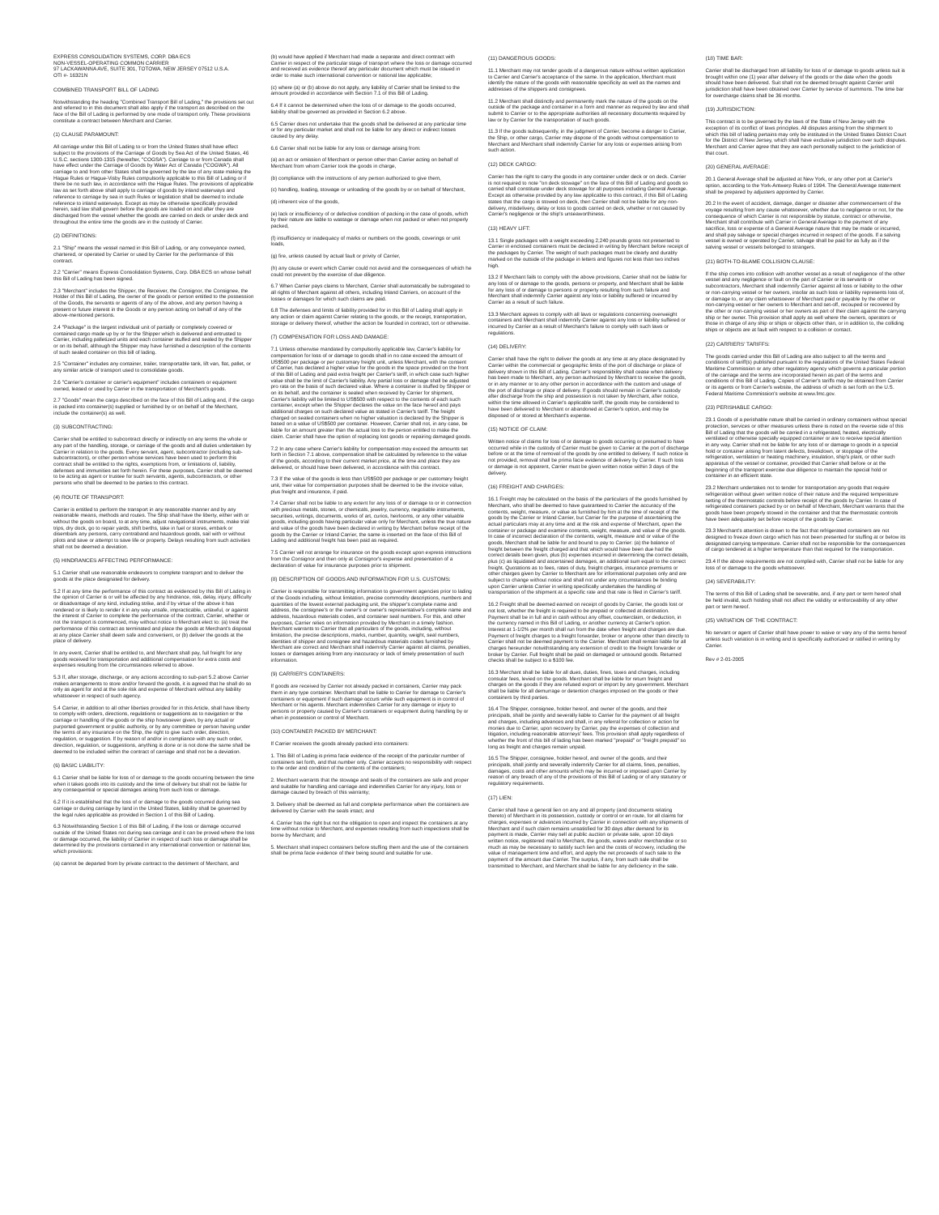EXPRESS CONSOLIDATION SYSTEMS, CORP. DBA ECS
NON-VESSEL-OPERATING COMMON CARRIER
97 LACKAWANNA AVE, SUITE 301, TOTOWA, NEW JERSEY 07512 U.S.A.
OTI #- 16321N
COMBINED TRANSPORT BILL OF LADING
Notwithstanding the heading "Combined Transport Bill of Lading," the provisions set out and referred to in this document shall also apply if the transport as described on the face of the Bill of Lading is performed by one mode of transport only. These provisions constitute a contract between Merchant and Carrier.
(1) CLAUSE PARAMOUNT:
All carriage under this Bill of Lading to or from the United States shall have effect subject to the provisions of the Carriage of Goods by Sea Act of the United States, 46 U.S.C. sections 1300-1315 (hereafter, "COGSA"). Carriage to or from Canada shall have effect under the Carriage of Goods by Water Act of Canada ("COGWA"). All carriage to and from other States shall be governed by the law of any state making the Hague Rules or Hague-Visby Rules compulsorily applicable to this Bill of Lading or if there be no such law, in accordance with the Hague Rules. The provisions of applicable law as set forth above shall apply to carriage of goods by inland waterways and reference to carriage by sea in such Rules or legislation shall be deemed to include reference to inland waterways. Except as may be otherwise specifically provided herein, said law shall govern before the goods are loaded on and after they are discharged from the vessel whether the goods are carried on deck or under deck and throughout the entire time the goods are in the custody of Carrier.
(2) DEFINITIONS:
2.1 "Ship" means the vessel named in this Bill of Lading, or any conveyance owned, chartered, or operated by Carrier or used by Carrier for the performance of this contract.
2.2 "Carrier" means Express Consolidation Systems, Corp. DBA ECS on whose behalf this Bill of Lading has been signed.
2.3 "Merchant" includes the Shipper, the Receiver, the Consignor, the Consignee, the Holder of this Bill of Lading, the owner of the goods or person entitled to the possession of the Goods, the servants or agents of any of the above, and any person having a present or future interest in the Goods or any person acting on behalf of any of the above-mentioned persons.
2.4 "Package" is the largest individual unit of partially or completely covered or contained cargo made up by or for the Shipper which is delivered and entrusted to Carrier, including palletized units and each container stuffed and sealed by the Shipper or on its behalf, although the Shipper may have furnished a description of the contents of such sealed container on this bill of lading.
2.5 "Container" includes any container, trailer, transportable tank, lift van, flat, pallet, or any similar article of transport used to consolidate goods.
2.6 "Carrier's container or carrier's equipment" includes containers or equipment owned, leased or used by Carrier in the transportation of Merchant's goods.
2.7 "Goods" mean the cargo described on the face of this Bill of Lading and, if the cargo is packed into container(s) supplied or furnished by or on behalf of the Merchant, include the container(s) as well.
(3) SUBCONTRACTING:
Carrier shall be entitled to subcontract directly or indirectly on any terms the whole or any part of the handling, storage, or carriage of the goods and all duties undertaken by Carrier in relation to the goods. Every servant, agent, subcontractor (including sub-subcontractors), or other person whose services have been used to perform this contract shall be entitled to the rights, exemptions from, or limitations of, liability, defenses and immunities set forth herein. For these purposes, Carrier shall be deemed to be acting as agent or trustee for such servants, agents, subcontractors, or other persons who shall be deemed to be parties to this contract.
(4) ROUTE OF TRANSPORT:
Carrier is entitled to perform the transport in any reasonable manner and by any reasonable means, methods and routes. The Ship shall have the liberty, either with or without the goods on board, to at any time, adjust navigational instruments, make trial trips, dry dock, go to repair yards, shift berths, take in fuel or stores, embark or disembark any persons, carry contraband and hazardous goods, sail with or without pilots and save or attempt to save life or property. Delays resulting from such activities shall not be deemed a deviation.
(5) HINDRANCES AFFECTING PERFORMANCE:
5.1 Carrier shall use reasonable endeavors to complete transport and to deliver the goods at the place designated for delivery.
5.2 If at any time the performance of this contract as evidenced by this Bill of Lading in the opinion of Carrier is or will be affected by any hindrance, risk, delay, injury, difficulty or disadvantage of any kind, including strike, and if by virtue of the above it has rendered or is likely to render it in any way unsafe, impracticable, unlawful, or against the interest of Carrier to complete the performance of the contract, Carrier, whether or not the transport is commenced, may without notice to Merchant elect to: (a) treat the performance of this contract as terminated and place the goods at Merchant's disposal at any place Carrier shall deem safe and convenient, or (b) deliver the goods at the place of delivery.
In any event, Carrier shall be entitled to, and Merchant shall pay, full freight for any goods received for transportation and additional compensation for extra costs and expenses resulting from the circumstances referred to above.
5.3 If, after storage, discharge, or any actions according to sub-part 5.2 above Carrier makes arrangements to store and/or forward the goods, it is agreed that he shall do so only as agent for and at the sole risk and expense of Merchant without any liability whatsoever in respect of such agency.
5.4 Carrier, in addition to all other liberties provided for in this Article, shall have liberty to comply with orders, directions, regulations or suggestions as to navigation or the carriage or handling of the goods or the ship howsoever given, by any actual or purported government or public authority, or by any committee or person having under the terms of any insurance on the Ship, the right to give such order, direction, regulation, or suggestion. If by reason of and/or in compliance with any such order, direction, regulation, or suggestions, anything is done or is not done the same shall be deemed to be included within the contract of carriage and shall not be a deviation.
(6) BASIC LIABILITY:
6.1 Carrier shall be liable for loss of or damage to the goods occurring between the time when it takes goods into its custody and the time of delivery but shall not be liable for any consequential or special damages arising from such loss or damage.
6.2 If it is established that the loss of or damage to the goods occurred during sea carriage or during carriage by land in the United States, liability shall be governed by the legal rules applicable as provided in Section 1 of this Bill of Lading.
6.3 Notwithstanding Section 1 of this Bill of Lading, if the loss or damage occurred outside of the United States not during sea carriage and it can be proved where the loss or damage occurred, the liability of Carrier in respect of such loss or damage shall be determined by the provisions contained in any international convention or national law, which provisions:
(a) cannot be departed from by private contract to the detriment of Merchant, and
(b) would have applied if Merchant had made a separate and direct contract with Carrier in respect of the particular stage of transport where the loss or damage occurred and received as evidence thereof any particular document which must be issued in order to make such international convention or national law applicable;
(c) where (a) or (b) above do not apply, any liability of Carrier shall be limited to the amount provided in accordance with Section 7.1 of this Bill of Lading.
6.4 If it cannot be determined when the loss of or damage to the goods occurred, liability shall be governed as provided in Section 6.2 above.
6.5 Carrier does not undertake that the goods shall be delivered at any particular time or for any particular market and shall not be liable for any direct or indirect losses caused by any delay.
6.6 Carrier shall not be liable for any loss or damage arising from:
(a) an act or omission of Merchant or person other than Carrier acting on behalf of Merchant from whom Carrier took the goods in charge,
(b) compliance with the instructions of any person authorized to give them,
(c) handling, loading, stowage or unloading of the goods by or on behalf of Merchant,
(d) inherent vice of the goods,
(e) lack or insufficiency of or defective condition of packing in the case of goods, which by their nature are liable to wastage or damage when not packed or when not properly packed,
(f) insufficiency or inadequacy of marks or numbers on the goods, coverings or unit loads,
(g) fire, unless caused by actual fault or privity of Carrier,
(h) any cause or event which Carrier could not avoid and the consequences of which he could not prevent by the exercise of due diligence.
6.7 When Carrier pays claims to Merchant, Carrier shall automatically be subrogated to all rights of Merchant against all others, including Inland Carriers, on account of the losses or damages for which such claims are paid.
6.8 The defenses and limits of liability provided for in this Bill of Lading shall apply in any action or claim against Carrier relating to the goods, or the receipt, transportation, storage or delivery thereof, whether the action be founded in contract, tort or otherwise.
(7) COMPENSATION FOR LOSS AND DAMAGE:
7.1 Unless otherwise mandated by compulsorily applicable law, Carrier's liability for compensation for loss of or damage to goods shall in no case exceed the amount of US$500 per package or per customary freight unit, unless Merchant, with the consent of Carrier, has declared a higher value for the goods in the space provided on the front of this Bill of Lading and paid extra freight per Carrier's tariff, in which case such higher value shall be the limit of Carrier's liability. Any partial loss or damage shall be adjusted pro rata on the basis of such declared value. Where a container is stuffed by Shipper or on its behalf, and the container is sealed when received by Carrier for shipment, Carrier's liability will be limited to US$500 with respect to the contents of each such container, except when the Shipper declares the value on the face hereof and pays additional charges on such declared value as stated in Carrier's tariff. The freight charged on sealed containers when no higher valuation is declared by the Shipper is based on a value of US$500 per container. However, Carrier shall not, in any case, be liable for an amount greater than the actual loss to the person entitled to make the claim. Carrier shall have the option of replacing lost goods or repairing damaged goods.
7.2 In any case where Carrier's liability for compensation may exceed the amounts set forth in Section 7.1 above, compensation shall be calculated by reference to the value of the goods, according to their current market price, at the time and place they are delivered, or should have been delivered, in accordance with this contract.
7.3 If the value of the goods is less than US$500 per package or per customary freight unit, their value for compensation purposes shall be deemed to be the invoice value, plus freight and insurance, if paid.
7.4 Carrier shall not be liable to any extent for any loss of or damage to or in connection with precious metals, stones, or chemicals, jewelry, currency, negotiable instruments, securities, writings, documents, works of art, curios, heirlooms, or any other valuable goods, including goods having particular value only for Merchant, unless the true nature and value of the goods have been declared in writing by Merchant before receipt of the goods by the Carrier or Inland Carrier, the same is inserted on the face of this Bill of Lading and additional freight has been paid as required.
7.5 Carrier will not arrange for insurance on the goods except upon express instructions from the Consignor and then only at Consignor's expense and presentation of a declaration of value for insurance purposes prior to shipment.
(8) DESCRIPTION OF GOODS AND INFORMATION FOR U.S. CUSTOMS:
Carrier is responsible for transmitting information to government agencies prior to lading of the Goods including, without limitation, precise commodity descriptions, numbers and quantities of the lowest external packaging unit, the shipper's complete name and address, the consignee's or the owner's or owner's representative's complete name and address, hazardous materials codes, and container seal numbers. For this, and other purposes, Carrier relies on information provided by Merchant in a timely fashion. Merchant warrants to Carrier that all particulars of the goods, including, without limitation, the precise descriptions, marks, number, quantity, weight, seal numbers, identities of shipper and consignee and hazardous materials codes furnished by Merchant are correct and Merchant shall indemnify Carrier against all claims, penalties, losses or damages arising from any inaccuracy or lack of timely presentation of such information.
(9) CARRIER'S CONTAINERS:
If goods are received by Carrier not already packed in containers, Carrier may pack them in any type container. Merchant shall be liable to Carrier for damage to Carrier's containers or equipment if such damage occurs while such equipment is in control of Merchant or his agents. Merchant indemnifies Carrier for any damage or injury to persons or property caused by Carrier's containers or equipment during handling by or when in possession or control of Merchant.
(10) CONTAINER PACKED BY MERCHANT:
If Carrier receives the goods already packed into containers:
1. This Bill of Lading is prima facie evidence of the receipt of the particular number of containers set forth, and that number only. Carrier accepts no responsibility with respect to the order and condition of the contents of the containers;
2. Merchant warrants that the stowage and seals of the containers are safe and proper and suitable for handling and carriage and indemnifies Carrier for any injury, loss or damage caused by breach of this warranty;
3. Delivery shall be deemed as full and complete performance when the containers are delivered by Carrier with the seals intact; and
4. Carrier has the right but not the obligation to open and inspect the containers at any time without notice to Merchant, and expenses resulting from such inspections shall be borne by Merchant; and
5. Merchant shall inspect containers before stuffing them and the use of the containers shall be prima facie evidence of their being sound and suitable for use.
(11) DANGEROUS GOODS:
11.1 Merchant may not tender goods of a dangerous nature without written application to Carrier and Carrier's acceptance of the same. In the application, Merchant must identify the nature of the goods with reasonable specificity as well as the names and addresses of the shippers and consignees.
11.2 Merchant shall distinctly and permanently mark the nature of the goods on the outside of the package and container in a form and manner as required by law and shall submit to Carrier or to the appropriate authorities all necessary documents required by law or by Carrier for the transportation of such goods.
11.3 If the goods subsequently, in the judgment of Carrier, become a danger to Carrier, the Ship, or other cargo, Carrier may dispose of the goods without compensation to Merchant and Merchant shall indemnify Carrier for any loss or expenses arising from such action.
(12) DECK CARGO:
Carrier has the right to carry the goods in any container under deck or on deck. Carrier is not required to note "on deck stowage" on the face of this Bill of Lading and goods so carried shall constitute under deck stowage for all purposes including General Average. Except as otherwise provided by any law applicable to this contract, if this Bill of Lading states that the cargo is stowed on deck, then Carrier shall not be liable for any non-delivery, misdelivery, delay or loss to goods carried on deck, whether or not caused by Carrier's negligence or the ship's unseaworthiness.
(13) HEAVY LIFT:
13.1 Single packages with a weight exceeding 2,240 pounds gross not presented to Carrier in enclosed containers must be declared in writing by Merchant before receipt of the packages by Carrier. The weight of such packages must be clearly and durably marked on the outside of the package in letters and figures not less than two inches high.
13.2 If Merchant fails to comply with the above provisions, Carrier shall not be liable for any loss of or damage to the goods, persons or property, and Merchant shall be liable for any loss of or damage to persons or property resulting from such failure and Merchant shall indemnify Carrier against any loss or liability suffered or incurred by Carrier as a result of such failure.
13.3 Merchant agrees to comply with all laws or regulations concerning overweight containers and Merchant shall indemnify Carrier against any loss or liability suffered or incurred by Carrier as a result of Merchant's failure to comply with such laws or regulations.
(14) DELIVERY:
Carrier shall have the right to deliver the goods at any time at any place designated by Carrier within the commercial or geographic limits of the port of discharge or place of delivery shown in this Bill of Lading. Carrier's responsibility shall cease when delivery has been made to Merchant, any person authorized by Merchant to receive the goods, or in any manner or to any other person in accordance with the custom and usage of the port of discharge or place of delivery. If goods should remain in Carrier's custody after discharge from the ship and possession is not taken by Merchant, after notice, within the time allowed in Carrier's applicable tariff, the goods may be considered to have been delivered to Merchant or abandoned at Carrier's option, and may be disposed of or stored at Merchant's expense.
(15) NOTICE OF CLAIM:
Written notice of claims for loss of or damage to goods occurring or presumed to have occurred while in the custody of Carrier must be given to Carrier at the port of discharge before or at the time of removal of the goods by one entitled to delivery. If such notice is not provided, removal shall be prima facie evidence of delivery by Carrier. If such loss or damage is not apparent, Carrier must be given written notice within 3 days of the delivery.
(16) FREIGHT AND CHARGES:
16.1 Freight may be calculated on the basis of the particulars of the goods furnished by Merchant, who shall be deemed to have guaranteed to Carrier the accuracy of the contents, weight, measure, or value as furnished by him at the time of receipt of the goods by the Carrier or Inland Carrier, but Carrier for the purpose of ascertaining the actual particulars may at any time and at the risk and expense of Merchant, open the container or package and examine contents, weight, measure, and value of the goods. In case of incorrect declaration of the contents, weight, measure and or value of the goods, Merchant shall be liable for and bound to pay to Carrier: (a) the balance of freight between the freight charged and that which would have been due had the correct details been given, plus (b) expenses incurred in determining the correct details, plus (c) as liquidated and ascertained damages, an additional sum equal to the correct freight. Quotations as to fees, rates of duty, freight charges, insurance premiums or other charges given by Carrier to Merchant are for informational purposes only and are subject to change without notice and shall not under any circumstances be binding upon Carrier unless Carrier in writing specifically undertakes the handling of transportation of the shipment at a specific rate and that rate is filed in Carrier's tariff.
16.2 Freight shall be deemed earned on receipt of goods by Carrier, the goods lost or not lost, whether the freight is required to be prepaid or collected at destination. Payment shall be in full and in cash without any offset, counterclaim, or deduction, in the currency named in this Bill of Lading, or another currency at Carrier's option. Interest at 1-1/2% per month shall run from the date when freight and charges are due. Payment of freight charges to a freight forwarder, broker or anyone other than directly to Carrier shall not be deemed payment to the Carrier. Merchant shall remain liable for all charges hereunder notwithstanding any extension of credit to the freight forwarder or broker by Carrier. Full freight shall be paid on damaged or unsound goods. Returned checks shall be subject to a $100 fee.
16.3 Merchant shall be liable for all dues, duties, fines, taxes and charges, including consular fees, levied on the goods. Merchant shall be liable for return freight and charges on the goods if they are refused export or import by any government. Merchant shall be liable for all demurrage or detention charges imposed on the goods or their containers by third parties.
16.4 The Shipper, consignee, holder hereof, and owner of the goods, and their principals, shall be jointly and severally liable to Carrier for the payment of all freight and charges, including advances and shall, in any referral for collection or action for monies due to Carrier, upon recovery by Carrier, pay the expenses of collection and litigation, including reasonable attorneys' fees. This provision shall apply regardless of whether the front of this bill of lading has been marked "prepaid" or "freight prepaid" so long as freight and charges remain unpaid.
16.5 The Shipper, consignee, holder hereof, and owner of the goods, and their principals, shall jointly and severally indemnify Carrier for all claims, fines, penalties, damages, costs and other amounts which may be incurred or imposed upon Carrier by reason of any breach of any of the provisions of this Bill of Lading or of any statutory or regulatory requirements.
(17) LIEN:
Carrier shall have a general lien on any and all property (and documents relating thereto) of Merchant in its possession, custody or control or en route, for all claims for charges, expenses or advances incurred by Carrier in connection with any shipments of Merchant and if such claim remains unsatisfied for 30 days after demand for its payment is made, Carrier may sell at public auction or private sale, upon 10 days written notice, registered mail to Merchant, the goods, wares and/or merchandise or so much as may be necessary to satisfy such lien and the costs of recovery, including the value of management time and effort, and apply the net proceeds of such sale to the payment of the amount due Carrier. The surplus, if any, from such sale shall be transmitted to Merchant, and Merchant shall be liable for any deficiency in the sale.
(18) TIME BAR:
Carrier shall be discharged from all liability for loss of or damage to goods unless suit is brought within one (1) year after delivery of the goods or the date when the goods should have been delivered. Suit shall not be deemed brought against Carrier until jurisdiction shall have been obtained over Carrier by service of summons. The time bar for overcharge claims shall be 36 months.
(19) JURISDICTION:
This contract is to be governed by the laws of the State of New Jersey with the exception of its conflict of laws principles. All disputes arising from the shipment to which this bill of lading pertains may only be instituted in the United States District Court for the District of New Jersey, which shall have exclusive jurisdiction over such disputes. Merchant and Carrier agree that they are each personally subject to the jurisdiction of that court.
(20) GENERAL AVERAGE:
20.1 General Average shall be adjusted at New York, or any other port at Carrier's option, according to the York-Antwerp Rules of 1994. The General Average statement shall be prepared by adjusters appointed by Carrier.
20.2 In the event of accident, damage, danger or disaster after commencement of the voyage resulting from any cause whatsoever, whether due to negligence or not, for the consequence of which Carrier is not responsible by statute, contract or otherwise, Merchant shall contribute with Carrier in General Average to the payment of any sacrifice, loss or expense of a General Average nature that may be made or incurred, and shall pay salvage or special charges incurred in respect of the goods. If a salving vessel is owned or operated by Carrier, salvage shall be paid for as fully as if the salving vessel or vessels belonged to strangers.
(21) BOTH-TO-BLAME COLLISION CLAUSE:
If the ship comes into collision with another vessel as a result of negligence of the other vessel and any negligence or fault on the part of Carrier or its servants or subcontractors, Merchant shall indemnify Carrier against all loss or liability to the other or non-carrying vessel or her owners, insofar as such loss or liability represents loss of, or damage to, or any claim whatsoever of Merchant paid or payable by the other or non-carrying vessel or her owners to Merchant and set-off, recouped or recovered by the other or non-carrying vessel or her owners as part of their claim against the carrying ship or her owner. This provision shall apply as well where the owners, operators or those in charge of any ship or ships or objects other than, or in addition to, the colliding ships or objects are at fault with respect to a collision or contact.
(22) CARRIERS' TARIFFS:
The goods carried under this Bill of Lading are also subject to all the terms and conditions of tariff(s) published pursuant to the regulations of the United States Federal Maritime Commission or any other regulatory agency which governs a particular portion of the carriage and the terms are incorporated herein as part of the terms and conditions of this Bill of Lading. Copies of Carrier's tariffs may be obtained from Carrier or its agents or from Carrier's website, the address of which is set forth on the U.S. Federal Maritime Commission's website at www.fmc.gov.
(23) PERISHABLE CARGO:
23.1 Goods of a perishable nature shall be carried in ordinary containers without special protection, services or other measures unless there is noted on the reverse side of this Bill of Lading that the goods will be carried in a refrigerated, heated, electrically ventilated or otherwise specially equipped container or are to receive special attention in any way. Carrier shall not be liable for any loss of or damage to goods in a special hold or container arising from latent defects, breakdown, or stoppage of the refrigeration, ventilation or heating machinery, insulation, ship's plant, or other such apparatus of the vessel or container, provided that Carrier shall before or at the beginning of the transport exercise due diligence to maintain the special hold or container in an efficient state.
23.2 Merchant undertakes not to tender for transportation any goods that require refrigeration without given written notice of their nature and the required temperature setting of the thermostatic controls before receipt of the goods by Carrier. In case of refrigerated containers packed by or on behalf of Merchant, Merchant warrants that the goods have been properly stowed in the container and that the thermostatic controls have been adequately set before receipt of the goods by Carrier.
23.3 Merchant's attention is drawn to the fact that refrigerated containers are not designed to freeze down cargo which has not been presented for stuffing at or below its designated carrying temperature. Carrier shall not be responsible for the consequences of cargo tendered at a higher temperature than that required for the transportation.
23.4 If the above requirements are not complied with, Carrier shall not be liable for any loss of or damage to the goods whatsoever.
(24) SEVERABILITY:
The terms of this Bill of Lading shall be severable, and, if any part or term hereof shall be held invalid, such holding shall not affect the validity or enforceability of any other part or term hereof.
(25) VARIATION OF THE CONTRACT:
No servant or agent of Carrier shall have power to waive or vary any of the terms hereof unless such variation is in writing and is specifically authorized or ratified in writing by Carrier.
Rev # 2-01-2005